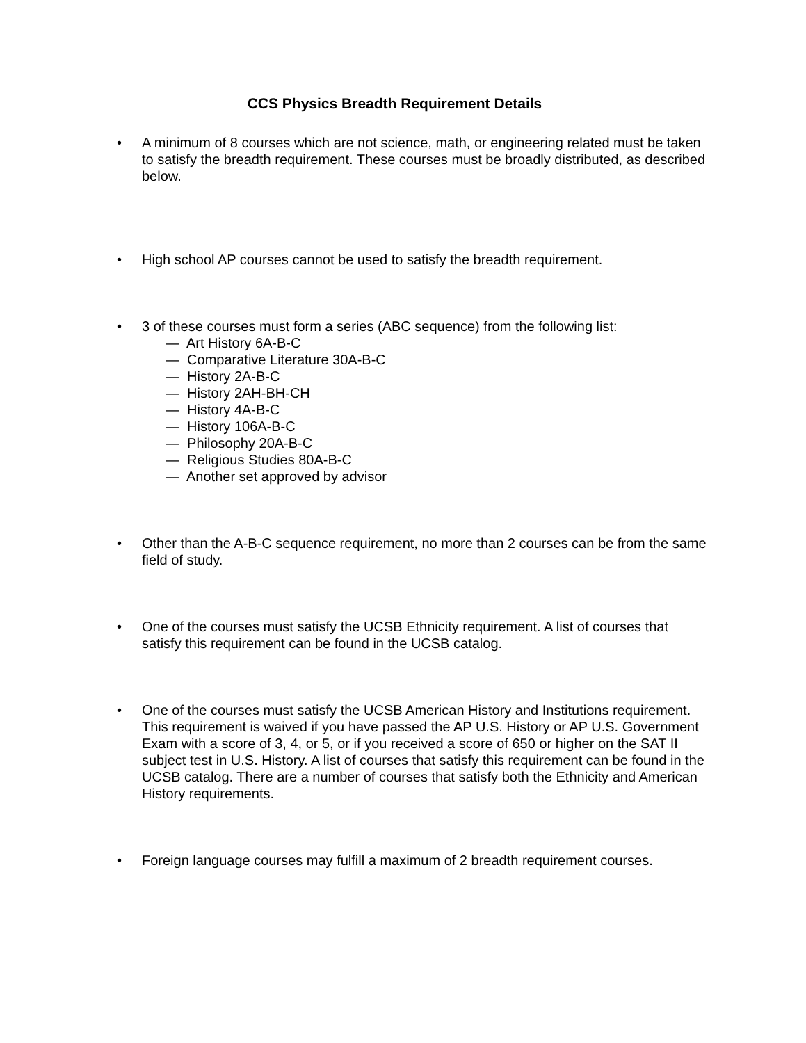CCS Physics Breadth Requirement Details
• A minimum of 8 courses which are not science, math, or engineering related must be taken to satisfy the breadth requirement. These courses must be broadly distributed, as described below.
• High school AP courses cannot be used to satisfy the breadth requirement.
• 3 of these courses must form a series (ABC sequence) from the following list:
— Art History 6A-B-C
— Comparative Literature 30A-B-C
— History 2A-B-C
— History 2AH-BH-CH
— History 4A-B-C
— History 106A-B-C
— Philosophy 20A-B-C
— Religious Studies 80A-B-C
— Another set approved by advisor
• Other than the A-B-C sequence requirement, no more than 2 courses can be from the same field of study.
• One of the courses must satisfy the UCSB Ethnicity requirement. A list of courses that satisfy this requirement can be found in the UCSB catalog.
• One of the courses must satisfy the UCSB American History and Institutions requirement. This requirement is waived if you have passed the AP U.S. History or AP U.S. Government Exam with a score of 3, 4, or 5, or if you received a score of 650 or higher on the SAT II subject test in U.S. History. A list of courses that satisfy this requirement can be found in the UCSB catalog. There are a number of courses that satisfy both the Ethnicity and American History requirements.
• Foreign language courses may fulfill a maximum of 2 breadth requirement courses.